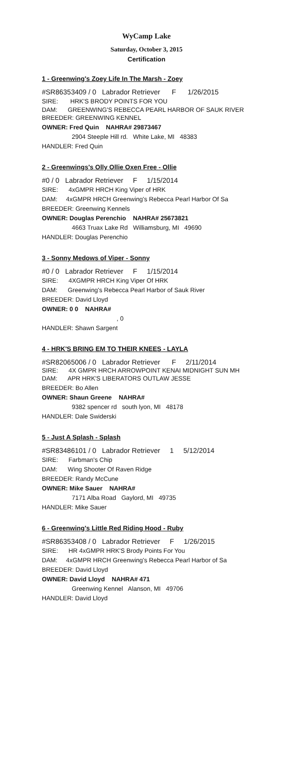WyCamp Lake
Saturday, October 3, 2015
Certification
1 - Greenwing's Zoey Life In The Marsh - Zoey
#SR86353409 / 0 Labrador Retriever F 1/26/2015
SIRE: HRK'S BRODY POINTS FOR YOU
DAM: GREENWING'S REBECCA PEARL HARBOR OF SAUK RIVER
BREEDER: GREENWING KENNEL
OWNER: Fred Quin NAHRA# 29873467
2904 Steeple Hill rd. White Lake, MI 48383
HANDLER: Fred Quin
2 - Greenwings's Olly Ollie Oxen Free - Ollie
#0 / 0 Labrador Retriever F 1/15/2014
SIRE: 4xGMPR HRCH King Viper of HRK
DAM: 4xGMPR HRCH Greenwing's Rebecca Pearl Harbor Of Sa
BREEDER: Greenwing Kennels
OWNER: Douglas Perenchio NAHRA# 25673821
4663 Truax Lake Rd Williamsburg, MI 49690
HANDLER: Douglas Perenchio
3 - Sonny Medows of Viper - Sonny
#0 / 0 Labrador Retriever F 1/15/2014
SIRE: 4XGMPR HRCH King Viper Of HRK
DAM: Greenwing's Rebecca Pearl Harbor of Sauk River
BREEDER: David Lloyd
OWNER: 0 0 NAHRA#
, 0
HANDLER: Shawn Sargent
4 - HRK'S BRING EM TO THEIR KNEES - LAYLA
#SR82065006 / 0 Labrador Retriever F 2/11/2014
SIRE: 4X GMPR HRCH ARROWPOINT KENAI MIDNIGHT SUN MH
DAM: APR HRK'S LIBERATORS OUTLAW JESSE
BREEDER: Bo Allen
OWNER: Shaun Greene NAHRA#
9382 spencer rd south lyon, MI 48178
HANDLER: Dale Swiderski
5 - Just A Splash - Splash
#SR83486101 / 0 Labrador Retriever 1 5/12/2014
SIRE: Farbman's Chip
DAM: Wing Shooter Of Raven Ridge
BREEDER: Randy McCune
OWNER: Mike Sauer NAHRA#
7171 Alba Road Gaylord, MI 49735
HANDLER: Mike Sauer
6 - Greenwing's Little Red Riding Hood - Ruby
#SR86353408 / 0 Labrador Retriever F 1/26/2015
SIRE: HR 4xGMPR HRK'S Brody Points For You
DAM: 4xGMPR HRCH Greenwing's Rebecca Pearl Harbor of Sa
BREEDER: David Lloyd
OWNER: David Lloyd NAHRA# 471
Greenwing Kennel Alanson, MI 49706
HANDLER: David Lloyd